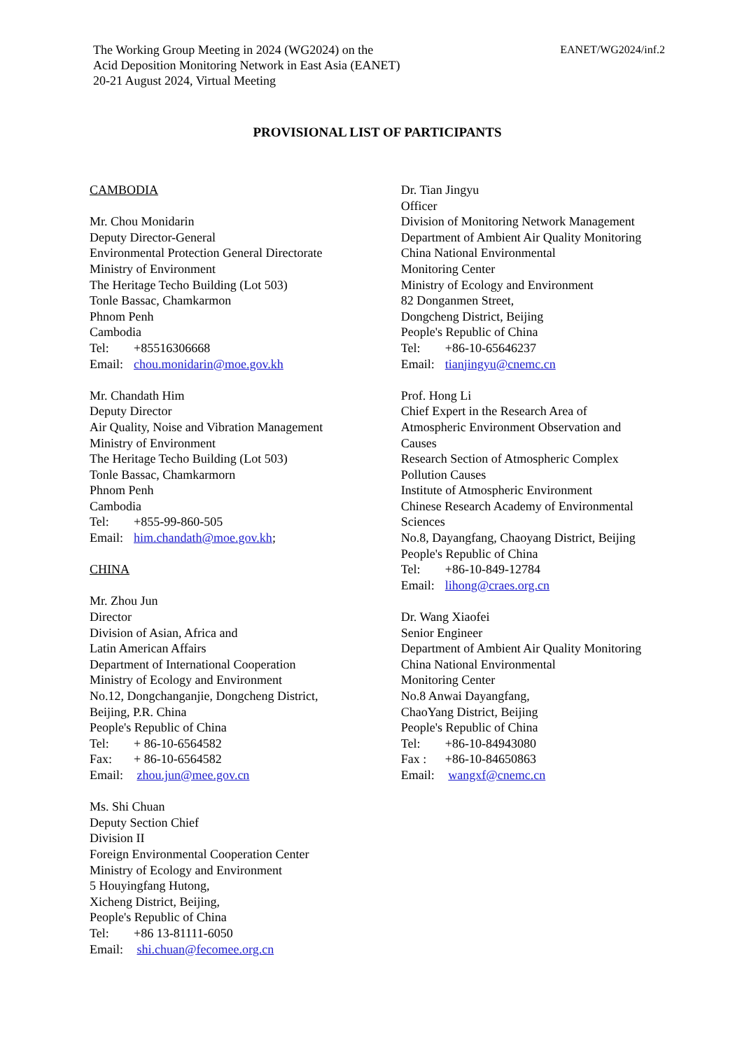The Working Group Meeting in 2024 (WG2024) on the
Acid Deposition Monitoring Network in East Asia (EANET)
20-21 August 2024, Virtual Meeting
EANET/WG2024/inf.2
PROVISIONAL LIST OF PARTICIPANTS
CAMBODIA
Mr. Chou Monidarin
Deputy Director-General
Environmental Protection General Directorate
Ministry of Environment
The Heritage Techo Building (Lot 503)
Tonle Bassac, Chamkarmon
Phnom Penh
Cambodia
Tel: +85516306668
Email: chou.monidarin@moe.gov.kh
Mr. Chandath Him
Deputy Director
Air Quality, Noise and Vibration Management
Ministry of Environment
The Heritage Techo Building (Lot 503)
Tonle Bassac, Chamkarmorn
Phnom Penh
Cambodia
Tel: +855-99-860-505
Email: him.chandath@moe.gov.kh;
CHINA
Mr. Zhou Jun
Director
Division of Asian, Africa and
Latin American Affairs
Department of International Cooperation
Ministry of Ecology and Environment
No.12, Dongchanganjie, Dongcheng District,
Beijing, P.R. China
People's Republic of China
Tel: + 86-10-6564582
Fax: + 86-10-6564582
Email: zhou.jun@mee.gov.cn
Ms. Shi Chuan
Deputy Section Chief
Division II
Foreign Environmental Cooperation Center
Ministry of Ecology and Environment
5 Houyingfang Hutong,
Xicheng District, Beijing,
People's Republic of China
Tel: +86 13-81111-6050
Email: shi.chuan@fecomee.org.cn
Dr. Tian Jingyu
Officer
Division of Monitoring Network Management
Department of Ambient Air Quality Monitoring
China National Environmental
Monitoring Center
Ministry of Ecology and Environment
82 Donganmen Street,
Dongcheng District, Beijing
People's Republic of China
Tel: +86-10-65646237
Email: tianjingyu@cnemc.cn
Prof. Hong Li
Chief Expert in the Research Area of
Atmospheric Environment Observation and
Causes
Research Section of Atmospheric Complex
Pollution Causes
Institute of Atmospheric Environment
Chinese Research Academy of Environmental
Sciences
No.8, Dayangfang, Chaoyang District, Beijing
People's Republic of China
Tel: +86-10-849-12784
Email: lihong@craes.org.cn
Dr. Wang Xiaofei
Senior Engineer
Department of Ambient Air Quality Monitoring
China National Environmental
Monitoring Center
No.8 Anwai Dayangfang,
ChaoYang District, Beijing
People's Republic of China
Tel: +86-10-84943080
Fax : +86-10-84650863
Email: wangxf@cnemc.cn